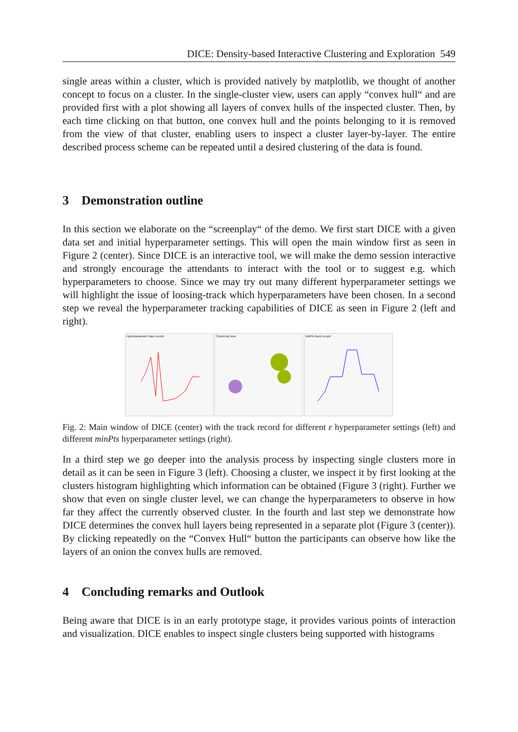DICE: Density-based Interactive Clustering and Exploration 549
single areas within a cluster, which is provided natively by matplotlib, we thought of another concept to focus on a cluster. In the single-cluster view, users can apply “convex hull“ and are provided first with a plot showing all layers of convex hulls of the inspected cluster. Then, by each time clicking on that button, one convex hull and the points belonging to it is removed from the view of that cluster, enabling users to inspect a cluster layer-by-layer. The entire described process scheme can be repeated until a desired clustering of the data is found.
3 Demonstration outline
In this section we elaborate on the “screenplay“ of the demo. We first start DICE with a given data set and initial hyperparameter settings. This will open the main window first as seen in Figure 2 (center). Since DICE is an interactive tool, we will make the demo session interactive and strongly encourage the attendants to interact with the tool or to suggest e.g. which hyperparameters to choose. Since we may try out many different hyperparameter settings we will highlight the issue of loosing-track which hyperparameters have been chosen. In a second step we reveal the hyperparameter tracking capabilities of DICE as seen in Figure 2 (left and right).
Hyperparameter track record Clustering view MinPts track record
Fig. 2: Main window of DICE (center) with the track record for different ε hyperparameter settings (left) and different minPts hyperparameter settings (right).
In a third step we go deeper into the analysis process by inspecting single clusters more in detail as it can be seen in Figure 3 (left). Choosing a cluster, we inspect it by first looking at the clusters histogram highlighting which information can be obtained (Figure 3 (right). Further we show that even on single cluster level, we can change the hyperparameters to observe in how far they affect the currently observed cluster. In the fourth and last step we demonstrate how DICE determines the convex hull layers being represented in a separate plot (Figure 3 (center)). By clicking repeatedly on the “Convex Hull“ button the participants can observe how like the layers of an onion the convex hulls are removed.
4 Concluding remarks and Outlook
Being aware that DICE is in an early prototype stage, it provides various points of interaction and visualization. DICE enables to inspect single clusters being supported with histograms